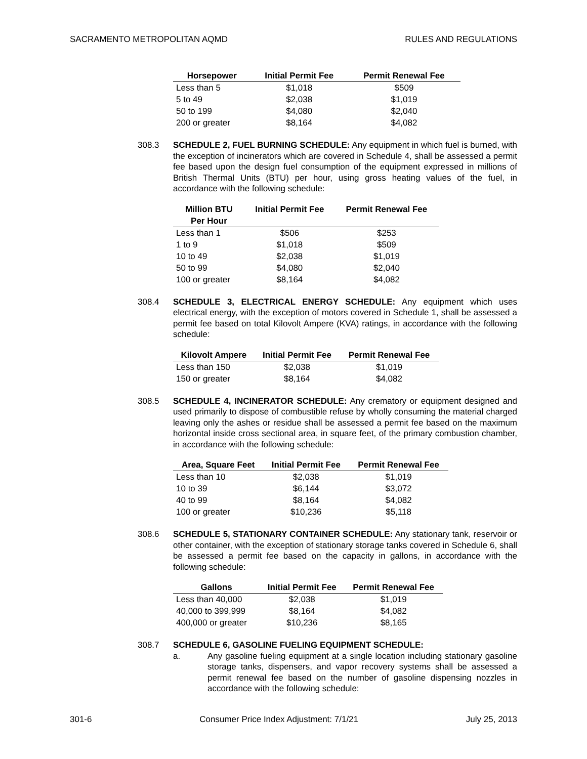SACRAMENTO METROPOLITAN AQMD RULES AND REGULATIONS
| Horsepower | Initial Permit Fee | Permit Renewal Fee |
| --- | --- | --- |
| Less than 5 | $1,018 | $509 |
| 5 to 49 | $2,038 | $1,019 |
| 50 to 199 | $4,080 | $2,040 |
| 200 or greater | $8,164 | $4,082 |
308.3 SCHEDULE 2, FUEL BURNING SCHEDULE: Any equipment in which fuel is burned, with the exception of incinerators which are covered in Schedule 4, shall be assessed a permit fee based upon the design fuel consumption of the equipment expressed in millions of British Thermal Units (BTU) per hour, using gross heating values of the fuel, in accordance with the following schedule:
| Million BTU Per Hour | Initial Permit Fee | Permit Renewal Fee |
| --- | --- | --- |
| Less than 1 | $506 | $253 |
| 1 to 9 | $1,018 | $509 |
| 10 to 49 | $2,038 | $1,019 |
| 50 to 99 | $4,080 | $2,040 |
| 100 or greater | $8,164 | $4,082 |
308.4 SCHEDULE 3, ELECTRICAL ENERGY SCHEDULE: Any equipment which uses electrical energy, with the exception of motors covered in Schedule 1, shall be assessed a permit fee based on total Kilovolt Ampere (KVA) ratings, in accordance with the following schedule:
| Kilovolt Ampere | Initial Permit Fee | Permit Renewal Fee |
| --- | --- | --- |
| Less than 150 | $2,038 | $1,019 |
| 150 or greater | $8,164 | $4,082 |
308.5 SCHEDULE 4, INCINERATOR SCHEDULE: Any crematory or equipment designed and used primarily to dispose of combustible refuse by wholly consuming the material charged leaving only the ashes or residue shall be assessed a permit fee based on the maximum horizontal inside cross sectional area, in square feet, of the primary combustion chamber, in accordance with the following schedule:
| Area, Square Feet | Initial Permit Fee | Permit Renewal Fee |
| --- | --- | --- |
| Less than 10 | $2,038 | $1,019 |
| 10 to 39 | $6,144 | $3,072 |
| 40 to 99 | $8,164 | $4,082 |
| 100 or greater | $10,236 | $5,118 |
308.6 SCHEDULE 5, STATIONARY CONTAINER SCHEDULE: Any stationary tank, reservoir or other container, with the exception of stationary storage tanks covered in Schedule 6, shall be assessed a permit fee based on the capacity in gallons, in accordance with the following schedule:
| Gallons | Initial Permit Fee | Permit Renewal Fee |
| --- | --- | --- |
| Less than 40,000 | $2,038 | $1,019 |
| 40,000 to 399,999 | $8,164 | $4,082 |
| 400,000 or greater | $10,236 | $8,165 |
308.7 SCHEDULE 6, GASOLINE FUELING EQUIPMENT SCHEDULE:
a. Any gasoline fueling equipment at a single location including stationary gasoline storage tanks, dispensers, and vapor recovery systems shall be assessed a permit renewal fee based on the number of gasoline dispensing nozzles in accordance with the following schedule:
301-6 Consumer Price Index Adjustment: 7/1/21 July 25, 2013